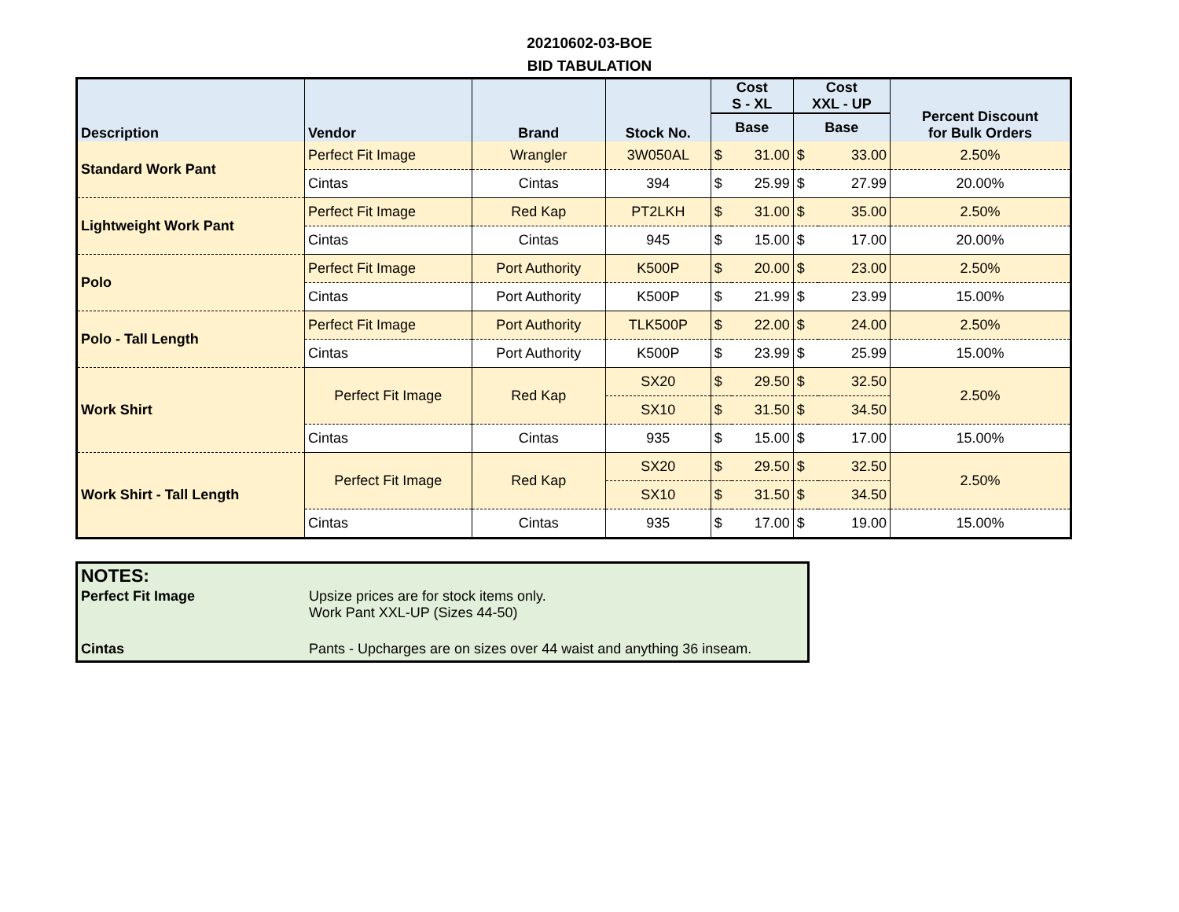20210602-03-BOE
BID TABULATION
| Description | Vendor | Brand | Stock No. | Cost S - XL | | Cost XXL - UP | | Percent Discount for Bulk Orders |
| --- | --- | --- | --- | --- | --- | --- | --- | --- |
| | | | | Base | | Base | | |
| Standard Work Pant | Perfect Fit Image | Wrangler | 3W050AL | $ | 31.00 | $ | 33.00 | 2.50% |
| | Cintas | Cintas | 394 | $ | 25.99 | $ | 27.99 | 20.00% |
| Lightweight Work Pant | Perfect Fit Image | Red Kap | PT2LKH | $ | 31.00 | $ | 35.00 | 2.50% |
| | Cintas | Cintas | 945 | $ | 15.00 | $ | 17.00 | 20.00% |
| Polo | Perfect Fit Image | Port Authority | K500P | $ | 20.00 | $ | 23.00 | 2.50% |
| | Cintas | Port Authority | K500P | $ | 21.99 | $ | 23.99 | 15.00% |
| Polo - Tall Length | Perfect Fit Image | Port Authority | TLK500P | $ | 22.00 | $ | 24.00 | 2.50% |
| | Cintas | Port Authority | K500P | $ | 23.99 | $ | 25.99 | 15.00% |
| Work Shirt | Perfect Fit Image | Red Kap | SX20 | $ | 29.50 | $ | 32.50 | 2.50% |
| | | | SX10 | $ | 31.50 | $ | 34.50 | |
| | Cintas | Cintas | 935 | $ | 15.00 | $ | 17.00 | 15.00% |
| Work Shirt - Tall Length | Perfect Fit Image | Red Kap | SX20 | $ | 29.50 | $ | 32.50 | 2.50% |
| | | | SX10 | $ | 31.50 | $ | 34.50 | |
| | Cintas | Cintas | 935 | $ | 17.00 | $ | 19.00 | 15.00% |
NOTES:
| Perfect Fit Image | Upsize prices are for stock items only. Work Pant XXL-UP (Sizes 44-50) |
| Cintas | Pants - Upcharges are on sizes over 44 waist and anything 36 inseam. |